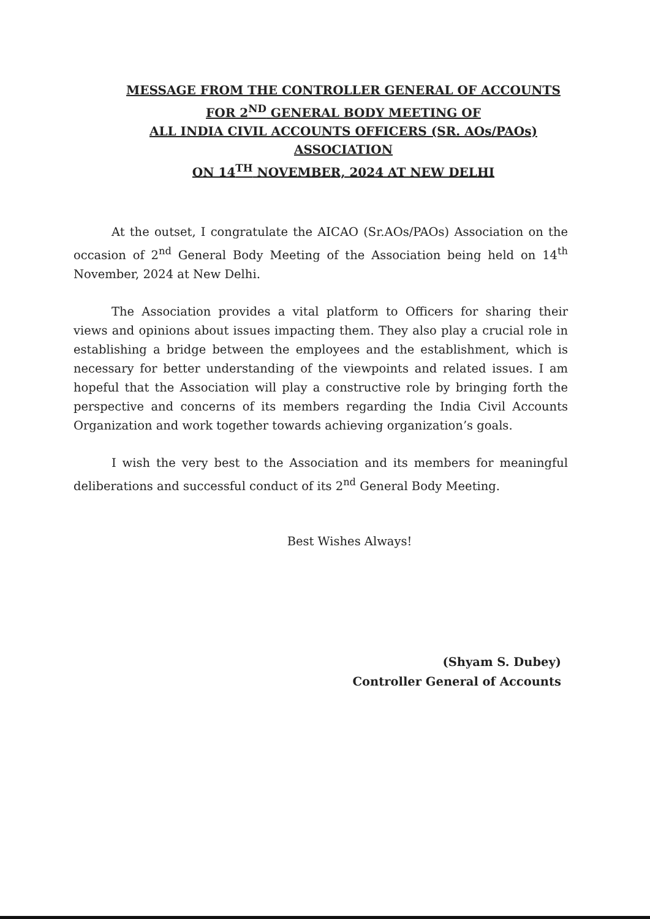MESSAGE FROM THE CONTROLLER GENERAL OF ACCOUNTS
FOR 2<sup>ND</sup> GENERAL BODY MEETING OF
ALL INDIA CIVIL ACCOUNTS OFFICERS (SR. AOs/PAOs)
ASSOCIATION
ON 14<sup>TH</sup> NOVEMBER, 2024 AT NEW DELHI
At the outset, I congratulate the AICAO (Sr.AOs/PAOs) Association on the occasion of 2<sup>nd</sup> General Body Meeting of the Association being held on 14<sup>th</sup> November, 2024 at New Delhi.
The Association provides a vital platform to Officers for sharing their views and opinions about issues impacting them. They also play a crucial role in establishing a bridge between the employees and the establishment, which is necessary for better understanding of the viewpoints and related issues. I am hopeful that the Association will play a constructive role by bringing forth the perspective and concerns of its members regarding the India Civil Accounts Organization and work together towards achieving organization’s goals.
I wish the very best to the Association and its members for meaningful deliberations and successful conduct of its 2<sup>nd</sup> General Body Meeting.
Best Wishes Always!
(Shyam S. Dubey)
Controller General of Accounts